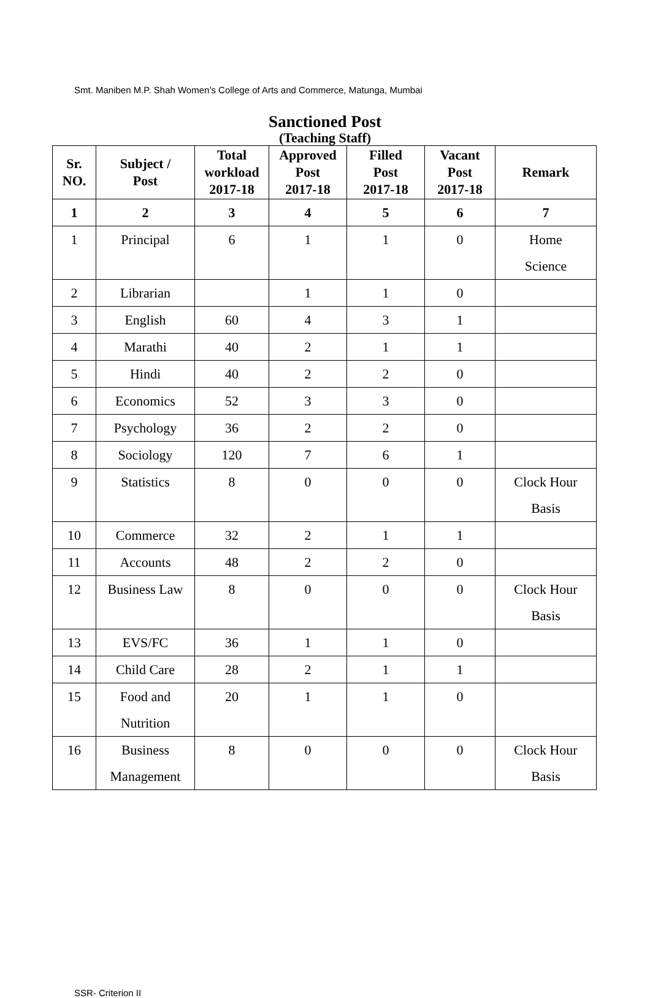Smt. Maniben M.P. Shah Women’s College of Arts and Commerce, Matunga, Mumbai
Sanctioned Post
(Teaching Staff)
| Sr. NO. | Subject / Post | Total workload 2017-18 | Approved Post 2017-18 | Filled Post 2017-18 | Vacant Post 2017-18 | Remark |
| --- | --- | --- | --- | --- | --- | --- |
| 1 | 2 | 3 | 4 | 5 | 6 | 7 |
| 1 | Principal | 6 | 1 | 1 | 0 | Home Science |
| 2 | Librarian | | 1 | 1 | 0 | |
| 3 | English | 60 | 4 | 3 | 1 | |
| 4 | Marathi | 40 | 2 | 1 | 1 | |
| 5 | Hindi | 40 | 2 | 2 | 0 | |
| 6 | Economics | 52 | 3 | 3 | 0 | |
| 7 | Psychology | 36 | 2 | 2 | 0 | |
| 8 | Sociology | 120 | 7 | 6 | 1 | |
| 9 | Statistics | 8 | 0 | 0 | 0 | Clock Hour Basis |
| 10 | Commerce | 32 | 2 | 1 | 1 | |
| 11 | Accounts | 48 | 2 | 2 | 0 | |
| 12 | Business Law | 8 | 0 | 0 | 0 | Clock Hour Basis |
| 13 | EVS/FC | 36 | 1 | 1 | 0 | |
| 14 | Child Care | 28 | 2 | 1 | 1 | |
| 15 | Food and Nutrition | 20 | 1 | 1 | 0 | |
| 16 | Business Management | 8 | 0 | 0 | 0 | Clock Hour Basis |
SSR- Criterion II